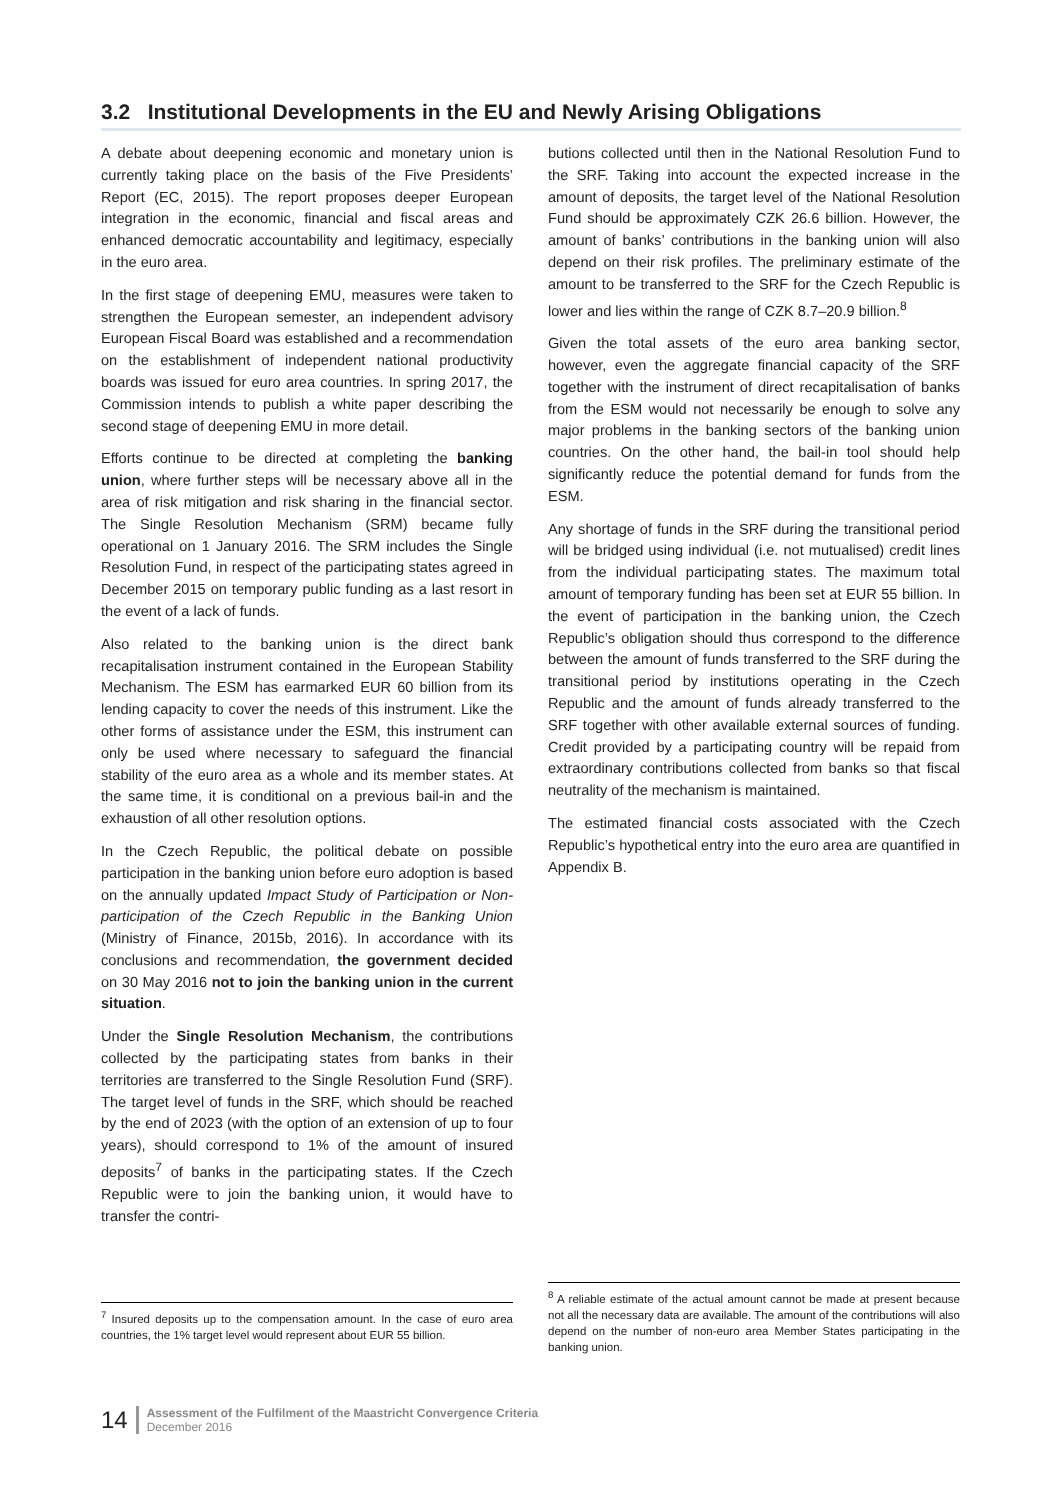3.2 Institutional Developments in the EU and Newly Arising Obligations
A debate about deepening economic and monetary union is currently taking place on the basis of the Five Presidents’ Report (EC, 2015). The report proposes deeper European integration in the economic, financial and fiscal areas and enhanced democratic accountability and legitimacy, especially in the euro area.
In the first stage of deepening EMU, measures were taken to strengthen the European semester, an independent advisory European Fiscal Board was established and a recommendation on the establishment of independent national productivity boards was issued for euro area countries. In spring 2017, the Commission intends to publish a white paper describing the second stage of deepening EMU in more detail.
Efforts continue to be directed at completing the banking union, where further steps will be necessary above all in the area of risk mitigation and risk sharing in the financial sector. The Single Resolution Mechanism (SRM) became fully operational on 1 January 2016. The SRM includes the Single Resolution Fund, in respect of the participating states agreed in December 2015 on temporary public funding as a last resort in the event of a lack of funds.
Also related to the banking union is the direct bank recapitalisation instrument contained in the European Stability Mechanism. The ESM has earmarked EUR 60 billion from its lending capacity to cover the needs of this instrument. Like the other forms of assistance under the ESM, this instrument can only be used where necessary to safeguard the financial stability of the euro area as a whole and its member states. At the same time, it is conditional on a previous bail-in and the exhaustion of all other resolution options.
In the Czech Republic, the political debate on possible participation in the banking union before euro adoption is based on the annually updated Impact Study of Participation or Non-participation of the Czech Republic in the Banking Union (Ministry of Finance, 2015b, 2016). In accordance with its conclusions and recommendation, the government decided on 30 May 2016 not to join the banking union in the current situation.
Under the Single Resolution Mechanism, the contributions collected by the participating states from banks in their territories are transferred to the Single Resolution Fund (SRF). The target level of funds in the SRF, which should be reached by the end of 2023 (with the option of an extension of up to four years), should correspond to 1% of the amount of insured deposits<sup>7</sup> of banks in the participating states. If the Czech Republic were to join the banking union, it would have to transfer the contri-
butions collected until then in the National Resolution Fund to the SRF. Taking into account the expected increase in the amount of deposits, the target level of the National Resolution Fund should be approximately CZK 26.6 billion. However, the amount of banks’ contributions in the banking union will also depend on their risk profiles. The preliminary estimate of the amount to be transferred to the SRF for the Czech Republic is lower and lies within the range of CZK 8.7–20.9 billion.<sup>8</sup>
Given the total assets of the euro area banking sector, however, even the aggregate financial capacity of the SRF together with the instrument of direct recapitalisation of banks from the ESM would not necessarily be enough to solve any major problems in the banking sectors of the banking union countries. On the other hand, the bail-in tool should help significantly reduce the potential demand for funds from the ESM.
Any shortage of funds in the SRF during the transitional period will be bridged using individual (i.e. not mutualised) credit lines from the individual participating states. The maximum total amount of temporary funding has been set at EUR 55 billion. In the event of participation in the banking union, the Czech Republic’s obligation should thus correspond to the difference between the amount of funds transferred to the SRF during the transitional period by institutions operating in the Czech Republic and the amount of funds already transferred to the SRF together with other available external sources of funding. Credit provided by a participating country will be repaid from extraordinary contributions collected from banks so that fiscal neutrality of the mechanism is maintained.
The estimated financial costs associated with the Czech Republic’s hypothetical entry into the euro area are quantified in Appendix B.
<sup>7</sup> Insured deposits up to the compensation amount. In the case of euro area countries, the 1% target level would represent about EUR 55 billion.
<sup>8</sup> A reliable estimate of the actual amount cannot be made at present because not all the necessary data are available. The amount of the contributions will also depend on the number of non-euro area Member States participating in the banking union.
14
Assessment of the Fulfilment of the Maastricht Convergence Criteria
December 2016